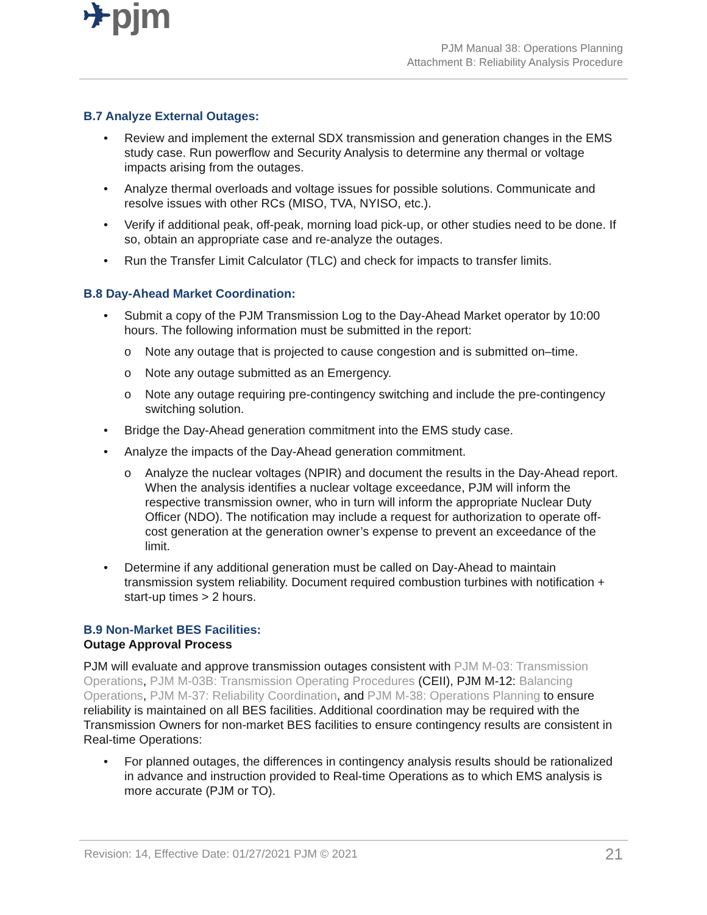✈pjm
PJM Manual 38: Operations Planning
Attachment B: Reliability Analysis Procedure
B.7 Analyze External Outages:
• Review and implement the external SDX transmission and generation changes in the EMS study case. Run powerflow and Security Analysis to determine any thermal or voltage impacts arising from the outages.
• Analyze thermal overloads and voltage issues for possible solutions. Communicate and resolve issues with other RCs (MISO, TVA, NYISO, etc.).
• Verify if additional peak, off-peak, morning load pick-up, or other studies need to be done. If so, obtain an appropriate case and re-analyze the outages.
• Run the Transfer Limit Calculator (TLC) and check for impacts to transfer limits.
B.8 Day-Ahead Market Coordination:
• Submit a copy of the PJM Transmission Log to the Day-Ahead Market operator by 10:00 hours. The following information must be submitted in the report:
o Note any outage that is projected to cause congestion and is submitted on–time.
o Note any outage submitted as an Emergency.
o Note any outage requiring pre-contingency switching and include the pre-contingency switching solution.
• Bridge the Day-Ahead generation commitment into the EMS study case.
• Analyze the impacts of the Day-Ahead generation commitment.
o Analyze the nuclear voltages (NPIR) and document the results in the Day-Ahead report. When the analysis identifies a nuclear voltage exceedance, PJM will inform the respective transmission owner, who in turn will inform the appropriate Nuclear Duty Officer (NDO). The notification may include a request for authorization to operate off-cost generation at the generation owner’s expense to prevent an exceedance of the limit.
• Determine if any additional generation must be called on Day-Ahead to maintain transmission system reliability. Document required combustion turbines with notification + start-up times > 2 hours.
B.9 Non-Market BES Facilities:
Outage Approval Process
PJM will evaluate and approve transmission outages consistent with PJM M-03: Transmission Operations, PJM M-03B: Transmission Operating Procedures (CEII), PJM M-12: Balancing Operations, PJM M-37: Reliability Coordination, and PJM M-38: Operations Planning to ensure reliability is maintained on all BES facilities. Additional coordination may be required with the Transmission Owners for non-market BES facilities to ensure contingency results are consistent in Real-time Operations:
• For planned outages, the differences in contingency analysis results should be rationalized in advance and instruction provided to Real-time Operations as to which EMS analysis is more accurate (PJM or TO).
Revision: 14, Effective Date: 01/27/2021 PJM © 2021 21